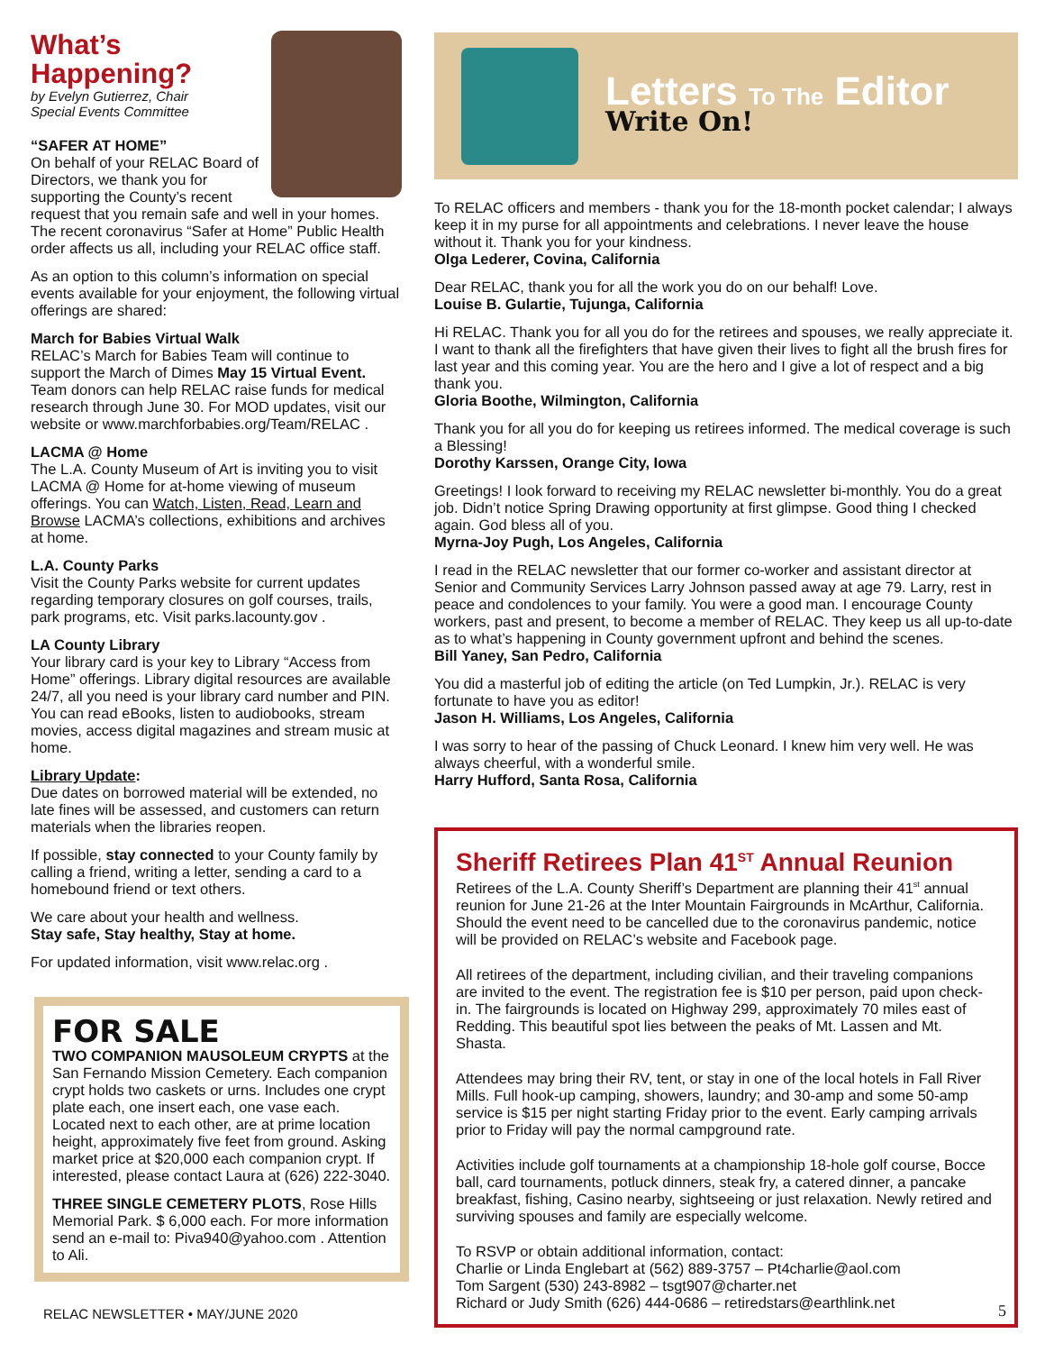What’s
Happening?
by Evelyn Gutierrez, Chair
Special Events Committee
“SAFER AT HOME”
On behalf of your RELAC Board of Directors, we thank you for supporting the County’s recent request that you remain safe and well in your homes. The recent coronavirus “Safer at Home” Public Health order affects us all, including your RELAC office staff.
As an option to this column’s information on special events available for your enjoyment, the following virtual offerings are shared:
March for Babies Virtual Walk
RELAC’s March for Babies Team will continue to support the March of Dimes May 15 Virtual Event. Team donors can help RELAC raise funds for medical research through June 30. For MOD updates, visit our website or www.marchforbabies.org/Team/RELAC .
LACMA @ Home
The L.A. County Museum of Art is inviting you to visit LACMA @ Home for at-home viewing of museum offerings. You can Watch, Listen, Read, Learn and Browse LACMA’s collections, exhibitions and archives at home.
L.A. County Parks
Visit the County Parks website for current updates regarding temporary closures on golf courses, trails, park programs, etc. Visit parks.lacounty.gov .
LA County Library
Your library card is your key to Library “Access from Home” offerings. Library digital resources are available 24/7, all you need is your library card number and PIN. You can read eBooks, listen to audiobooks, stream movies, access digital magazines and stream music at home.
Library Update:
Due dates on borrowed material will be extended, no late fines will be assessed, and customers can return materials when the libraries reopen.
If possible, stay connected to your County family by calling a friend, writing a letter, sending a card to a homebound friend or text others.
We care about your health and wellness.
Stay safe, Stay healthy, Stay at home.
For updated information, visit www.relac.org .
FOR SALE
TWO COMPANION MAUSOLEUM CRYPTS at the San Fernando Mission Cemetery. Each companion crypt holds two caskets or urns. Includes one crypt plate each, one insert each, one vase each. Located next to each other, are at prime location height, approximately five feet from ground. Asking market price at $20,000 each companion crypt. If interested, please contact Laura at (626) 222-3040.
THREE SINGLE CEMETERY PLOTS, Rose Hills Memorial Park. $ 6,000 each. For more information send an e-mail to: Piva940@yahoo.com . Attention to Ali.
Letters To The Editor
Write On!
To RELAC officers and members - thank you for the 18-month pocket calendar; I always keep it in my purse for all appointments and celebrations. I never leave the house without it. Thank you for your kindness.
Olga Lederer, Covina, California
Dear RELAC, thank you for all the work you do on our behalf! Love.
Louise B. Gulartie, Tujunga, California
Hi RELAC. Thank you for all you do for the retirees and spouses, we really appreciate it. I want to thank all the firefighters that have given their lives to fight all the brush fires for last year and this coming year. You are the hero and I give a lot of respect and a big thank you.
Gloria Boothe, Wilmington, California
Thank you for all you do for keeping us retirees informed. The medical coverage is such a Blessing!
Dorothy Karssen, Orange City, Iowa
Greetings! I look forward to receiving my RELAC newsletter bi-monthly. You do a great job. Didn’t notice Spring Drawing opportunity at first glimpse. Good thing I checked again. God bless all of you.
Myrna-Joy Pugh, Los Angeles, California
I read in the RELAC newsletter that our former co-worker and assistant director at Senior and Community Services Larry Johnson passed away at age 79. Larry, rest in peace and condolences to your family. You were a good man. I encourage County workers, past and present, to become a member of RELAC. They keep us all up-to-date as to what’s happening in County government upfront and behind the scenes.
Bill Yaney, San Pedro, California
You did a masterful job of editing the article (on Ted Lumpkin, Jr.). RELAC is very fortunate to have you as editor!
Jason H. Williams, Los Angeles, California
I was sorry to hear of the passing of Chuck Leonard. I knew him very well. He was always cheerful, with a wonderful smile.
Harry Hufford, Santa Rosa, California
Sheriff Retirees Plan 41<sup>ST</sup> Annual Reunion
Retirees of the L.A. County Sheriff’s Department are planning their 41<sup>st</sup> annual reunion for June 21-26 at the Inter Mountain Fairgrounds in McArthur, California. Should the event need to be cancelled due to the coronavirus pandemic, notice will be provided on RELAC’s website and Facebook page.
All retirees of the department, including civilian, and their traveling companions are invited to the event. The registration fee is $10 per person, paid upon check-in. The fairgrounds is located on Highway 299, approximately 70 miles east of Redding. This beautiful spot lies between the peaks of Mt. Lassen and Mt. Shasta.
Attendees may bring their RV, tent, or stay in one of the local hotels in Fall River Mills. Full hook-up camping, showers, laundry; and 30-amp and some 50-amp service is $15 per night starting Friday prior to the event. Early camping arrivals prior to Friday will pay the normal campground rate.
Activities include golf tournaments at a championship 18-hole golf course, Bocce ball, card tournaments, potluck dinners, steak fry, a catered dinner, a pancake breakfast, fishing, Casino nearby, sightseeing or just relaxation. Newly retired and surviving spouses and family are especially welcome.
To RSVP or obtain additional information, contact:
Charlie or Linda Englebart at (562) 889-3757 – Pt4charlie@aol.com
Tom Sargent (530) 243-8982 – tsgt907@charter.net
Richard or Judy Smith (626) 444-0686 – retiredstars@earthlink.net
RELAC NEWSLETTER • MAY/JUNE 2020
5